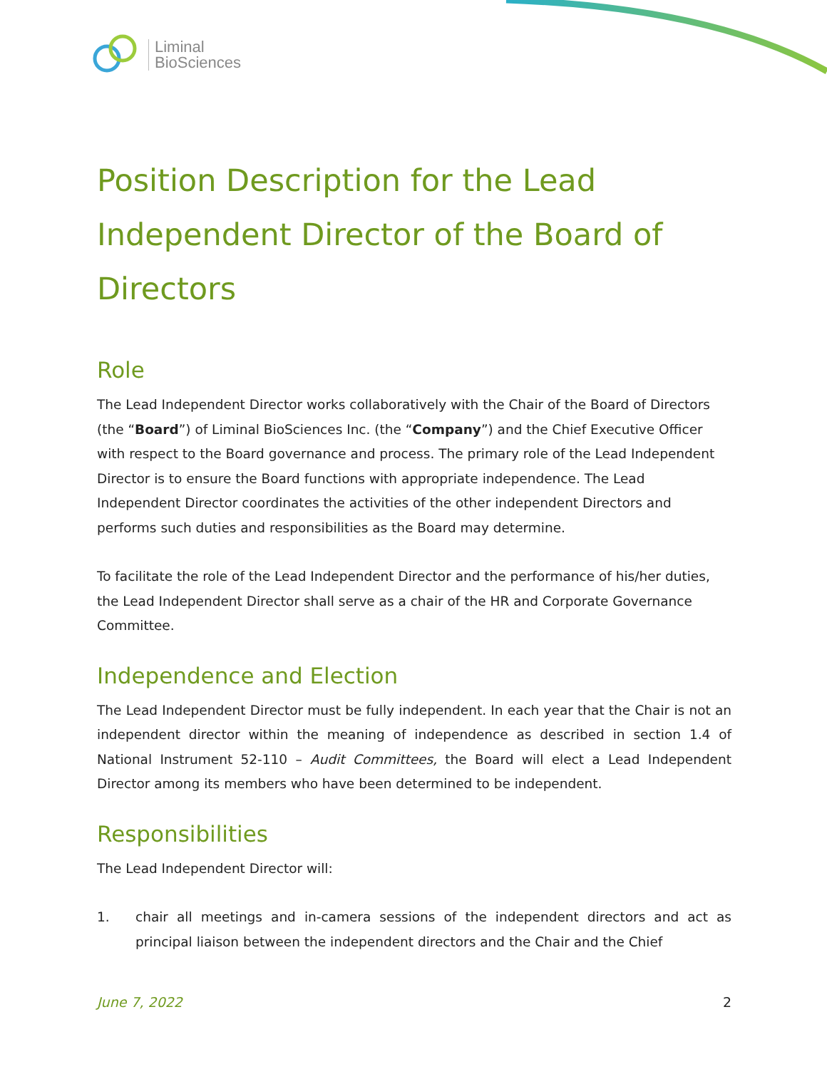Liminal
BioSciences
Position Description for the Lead Independent Director of the Board of Directors
Role
The Lead Independent Director works collaboratively with the Chair of the Board of Directors (the “Board”) of Liminal BioSciences Inc. (the “Company”) and the Chief Executive Officer with respect to the Board governance and process. The primary role of the Lead Independent Director is to ensure the Board functions with appropriate independence. The Lead Independent Director coordinates the activities of the other independent Directors and performs such duties and responsibilities as the Board may determine.
To facilitate the role of the Lead Independent Director and the performance of his/her duties, the Lead Independent Director shall serve as a chair of the HR and Corporate Governance Committee.
Independence and Election
The Lead Independent Director must be fully independent. In each year that the Chair is not an independent director within the meaning of independence as described in section 1.4 of National Instrument 52-110 – Audit Committees, the Board will elect a Lead Independent Director among its members who have been determined to be independent.
Responsibilities
The Lead Independent Director will:
1. chair all meetings and in-camera sessions of the independent directors and act as principal liaison between the independent directors and the Chair and the Chief
June 7, 2022 2